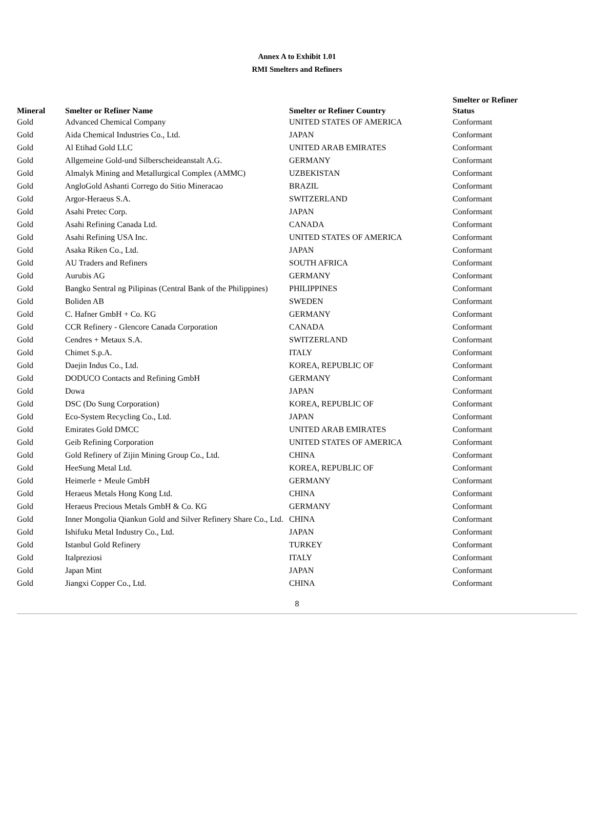Annex A to Exhibit 1.01
RMI Smelters and Refiners
| Mineral | Smelter or Refiner Name | Smelter or Refiner Country | Smelter or Refiner Status |
| --- | --- | --- | --- |
| Gold | Advanced Chemical Company | UNITED STATES OF AMERICA | Conformant |
| Gold | Aida Chemical Industries Co., Ltd. | JAPAN | Conformant |
| Gold | Al Etihad Gold LLC | UNITED ARAB EMIRATES | Conformant |
| Gold | Allgemeine Gold-und Silberscheideanstalt A.G. | GERMANY | Conformant |
| Gold | Almalyk Mining and Metallurgical Complex (AMMC) | UZBEKISTAN | Conformant |
| Gold | AngloGold Ashanti Corrego do Sitio Mineracao | BRAZIL | Conformant |
| Gold | Argor-Heraeus S.A. | SWITZERLAND | Conformant |
| Gold | Asahi Pretec Corp. | JAPAN | Conformant |
| Gold | Asahi Refining Canada Ltd. | CANADA | Conformant |
| Gold | Asahi Refining USA Inc. | UNITED STATES OF AMERICA | Conformant |
| Gold | Asaka Riken Co., Ltd. | JAPAN | Conformant |
| Gold | AU Traders and Refiners | SOUTH AFRICA | Conformant |
| Gold | Aurubis AG | GERMANY | Conformant |
| Gold | Bangko Sentral ng Pilipinas (Central Bank of the Philippines) | PHILIPPINES | Conformant |
| Gold | Boliden AB | SWEDEN | Conformant |
| Gold | C. Hafner GmbH + Co. KG | GERMANY | Conformant |
| Gold | CCR Refinery - Glencore Canada Corporation | CANADA | Conformant |
| Gold | Cendres + Metaux S.A. | SWITZERLAND | Conformant |
| Gold | Chimet S.p.A. | ITALY | Conformant |
| Gold | Daejin Indus Co., Ltd. | KOREA, REPUBLIC OF | Conformant |
| Gold | DODUCO Contacts and Refining GmbH | GERMANY | Conformant |
| Gold | Dowa | JAPAN | Conformant |
| Gold | DSC (Do Sung Corporation) | KOREA, REPUBLIC OF | Conformant |
| Gold | Eco-System Recycling Co., Ltd. | JAPAN | Conformant |
| Gold | Emirates Gold DMCC | UNITED ARAB EMIRATES | Conformant |
| Gold | Geib Refining Corporation | UNITED STATES OF AMERICA | Conformant |
| Gold | Gold Refinery of Zijin Mining Group Co., Ltd. | CHINA | Conformant |
| Gold | HeeSung Metal Ltd. | KOREA, REPUBLIC OF | Conformant |
| Gold | Heimerle + Meule GmbH | GERMANY | Conformant |
| Gold | Heraeus Metals Hong Kong Ltd. | CHINA | Conformant |
| Gold | Heraeus Precious Metals GmbH & Co. KG | GERMANY | Conformant |
| Gold | Inner Mongolia Qiankun Gold and Silver Refinery Share Co., Ltd. | CHINA | Conformant |
| Gold | Ishifuku Metal Industry Co., Ltd. | JAPAN | Conformant |
| Gold | Istanbul Gold Refinery | TURKEY | Conformant |
| Gold | Italpreziosi | ITALY | Conformant |
| Gold | Japan Mint | JAPAN | Conformant |
| Gold | Jiangxi Copper Co., Ltd. | CHINA | Conformant |
8